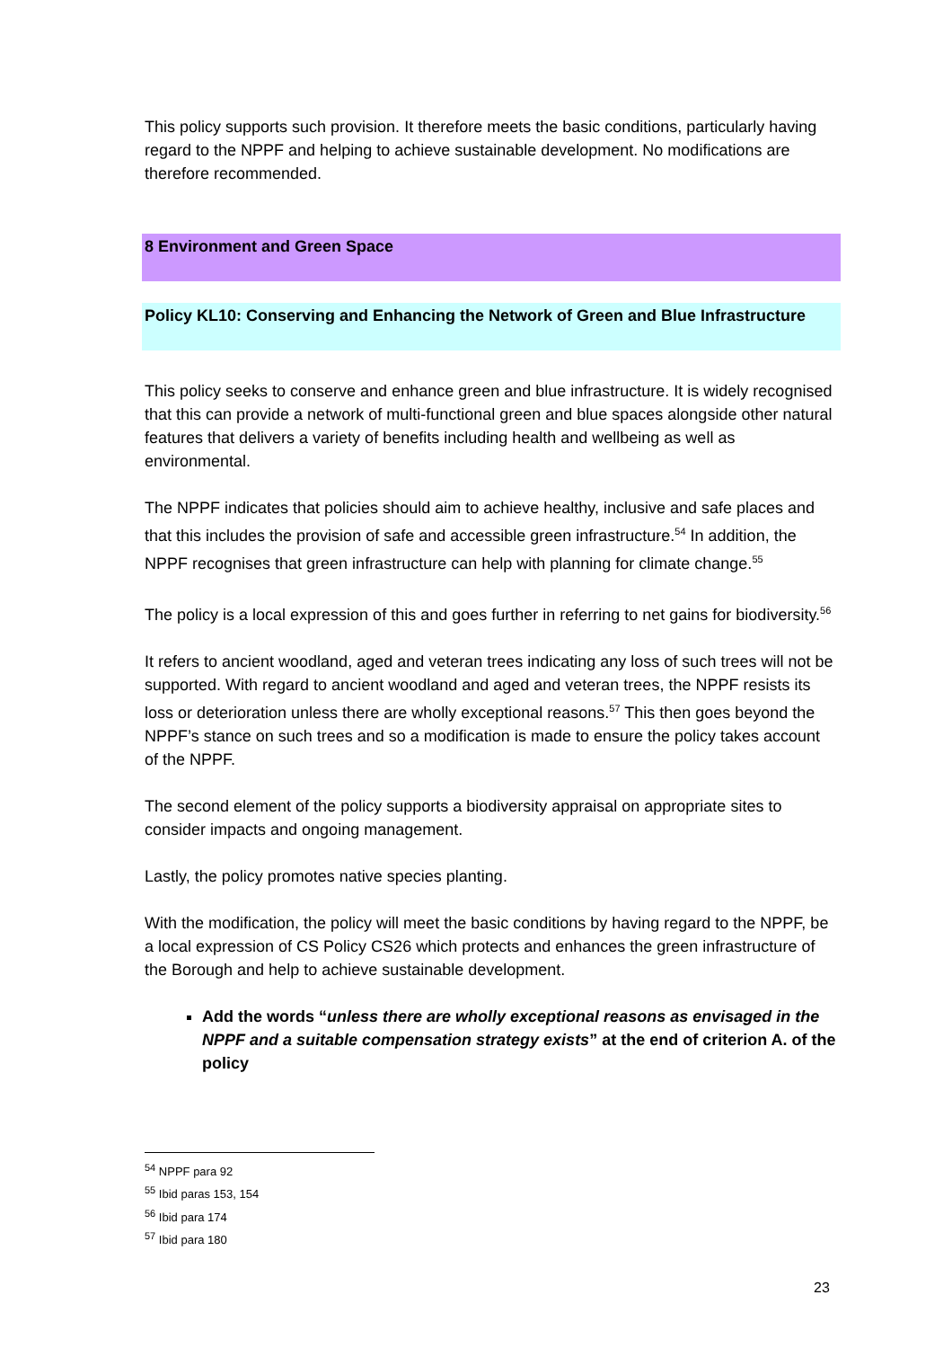This policy supports such provision. It therefore meets the basic conditions, particularly having regard to the NPPF and helping to achieve sustainable development. No modifications are therefore recommended.
8 Environment and Green Space
Policy KL10: Conserving and Enhancing the Network of Green and Blue Infrastructure
This policy seeks to conserve and enhance green and blue infrastructure. It is widely recognised that this can provide a network of multi-functional green and blue spaces alongside other natural features that delivers a variety of benefits including health and wellbeing as well as environmental.
The NPPF indicates that policies should aim to achieve healthy, inclusive and safe places and that this includes the provision of safe and accessible green infrastructure.<sup>54</sup> In addition, the NPPF recognises that green infrastructure can help with planning for climate change.<sup>55</sup>
The policy is a local expression of this and goes further in referring to net gains for biodiversity.<sup>56</sup>
It refers to ancient woodland, aged and veteran trees indicating any loss of such trees will not be supported. With regard to ancient woodland and aged and veteran trees, the NPPF resists its loss or deterioration unless there are wholly exceptional reasons.<sup>57</sup> This then goes beyond the NPPF’s stance on such trees and so a modification is made to ensure the policy takes account of the NPPF.
The second element of the policy supports a biodiversity appraisal on appropriate sites to consider impacts and ongoing management.
Lastly, the policy promotes native species planting.
With the modification, the policy will meet the basic conditions by having regard to the NPPF, be a local expression of CS Policy CS26 which protects and enhances the green infrastructure of the Borough and help to achieve sustainable development.
Add the words “unless there are wholly exceptional reasons as envisaged in the NPPF and a suitable compensation strategy exists” at the end of criterion A. of the policy
<sup>54</sup> NPPF para 92
<sup>55</sup> Ibid paras 153, 154
<sup>56</sup> Ibid para 174
<sup>57</sup> Ibid para 180
23